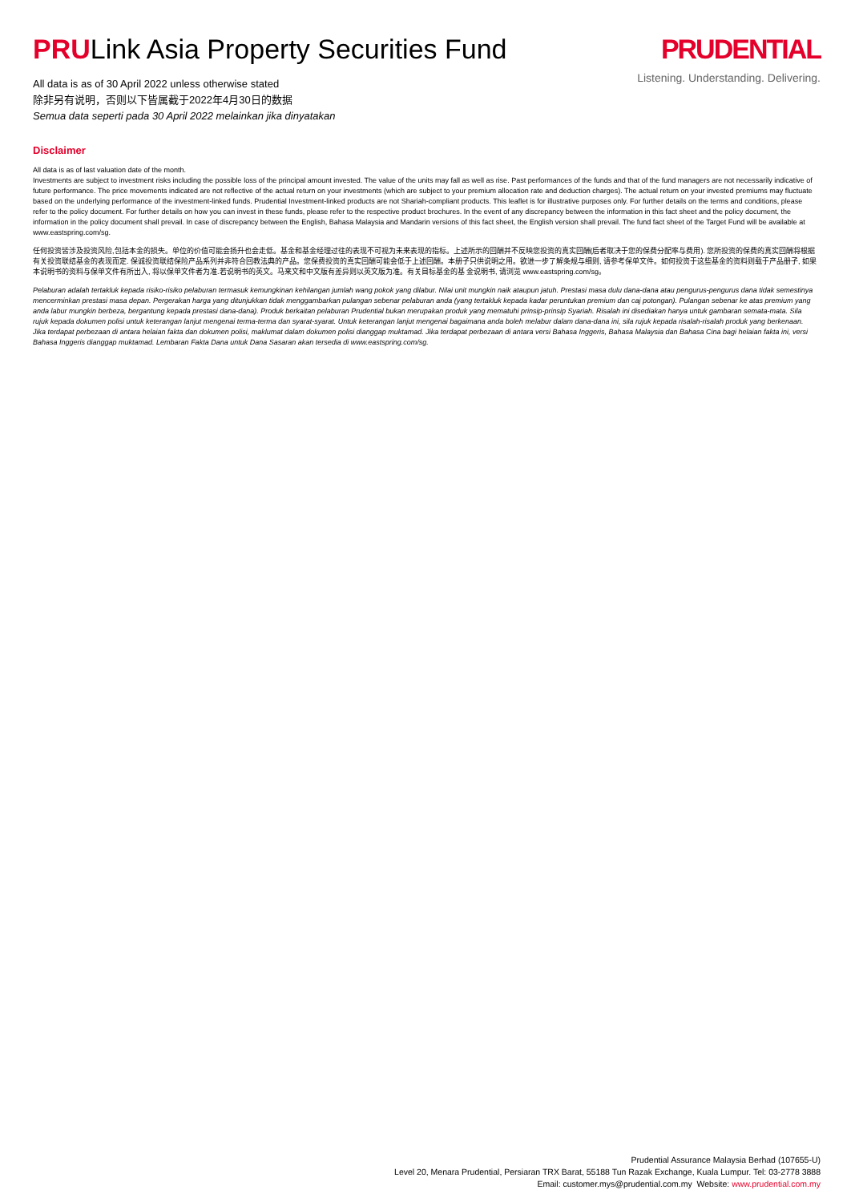PRULink Asia Property Securities Fund
All data is as of 30 April 2022 unless otherwise stated
除非另有说明，否则以下皆属截于2022年4月30日的数据
Semua data seperti pada 30 April 2022 melainkan jika dinyatakan
PRUDENTIAL
Listening. Understanding. Delivering.
Disclaimer
All data is as of last valuation date of the month.
Investments are subject to investment risks including the possible loss of the principal amount invested. The value of the units may fall as well as rise. Past performances of the funds and that of the fund managers are not necessarily indicative of future performance. The price movements indicated are not reflective of the actual return on your investments (which are subject to your premium allocation rate and deduction charges). The actual return on your invested premiums may fluctuate based on the underlying performance of the investment-linked funds. Prudential Investment-linked products are not Shariah-compliant products. This leaflet is for illustrative purposes only. For further details on the terms and conditions, please refer to the policy document. For further details on how you can invest in these funds, please refer to the respective product brochures. In the event of any discrepancy between the information in this fact sheet and the policy document, the information in the policy document shall prevail. In case of discrepancy between the English, Bahasa Malaysia and Mandarin versions of this fact sheet, the English version shall prevail. The fund fact sheet of the Target Fund will be available at www.eastspring.com/sg.
任何投资皆涉及投资风险,包括本金的损失。单位的价值可能会扬升也会走低。基金和基金经理过往的表现不可视为未来表现的指标。上述所示的回酬并不反映您投资的真实回酬(后者取决于您的保费分配率与费用). 您所投资的保费的真实回酬将根据有关投资联结基金的表现而定. 保诚投资联结保险产品系列并非符合回教法典的产品。您保费投资的真实回酬可能会低于上述回酬。本册子只供说明之用。欲进一步了解条规与细则, 请参考保单文件。如何投资于这些基金的资料则载于产品册子, 如果本说明书的资料与保单文件有所出入, 将以保单文件者为准.若说明书的英文。马来文和中文版有差异则以英文版为准。有关目标基金的基 金说明书, 请浏览 www.eastspring.com/sg。
Pelaburan adalah tertakluk kepada risiko-risiko pelaburan termasuk kemungkinan kehilangan jumlah wang pokok yang dilabur. Nilai unit mungkin naik ataupun jatuh. Prestasi masa dulu dana-dana atau pengurus-pengurus dana tidak semestinya mencerminkan prestasi masa depan. Pergerakan harga yang ditunjukkan tidak menggambarkan pulangan sebenar pelaburan anda (yang tertakluk kepada kadar peruntukan premium dan caj potongan). Pulangan sebenar ke atas premium yang anda labur mungkin berbeza, bergantung kepada prestasi dana-dana). Produk berkaitan pelaburan Prudential bukan merupakan produk yang mematuhi prinsip-prinsip Syariah. Risalah ini disediakan hanya untuk gambaran semata-mata. Sila rujuk kepada dokumen polisi untuk keterangan lanjut mengenai terma-terma dan syarat-syarat. Untuk keterangan lanjut mengenai bagaimana anda boleh melabur dalam dana-dana ini, sila rujuk kepada risalah-risalah produk yang berkenaan. Jika terdapat perbezaan di antara helaian fakta dan dokumen polisi, maklumat dalam dokumen polisi dianggap muktamad. Jika terdapat perbezaan di antara versi Bahasa Inggeris, Bahasa Malaysia dan Bahasa Cina bagi helaian fakta ini, versi Bahasa Inggeris dianggap muktamad. Lembaran Fakta Dana untuk Dana Sasaran akan tersedia di www.eastspring.com/sg.
Prudential Assurance Malaysia Berhad (107655-U)
Level 20, Menara Prudential, Persiaran TRX Barat, 55188 Tun Razak Exchange, Kuala Lumpur. Tel: 03-2778 3888
Email: customer.mys@prudential.com.my Website: www.prudential.com.my